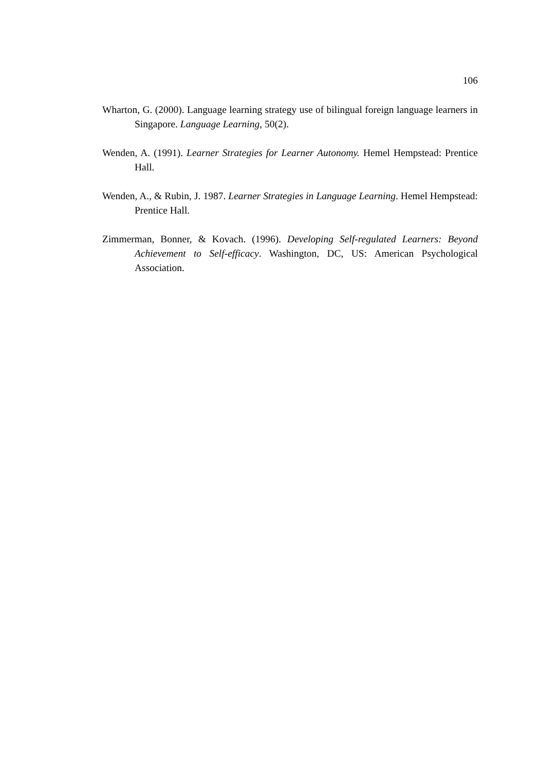106
Wharton, G. (2000). Language learning strategy use of bilingual foreign language learners in Singapore. Language Learning, 50(2).
Wenden, A. (1991). Learner Strategies for Learner Autonomy. Hemel Hempstead: Prentice Hall.
Wenden, A., & Rubin, J. 1987. Learner Strategies in Language Learning. Hemel Hempstead: Prentice Hall.
Zimmerman, Bonner, & Kovach. (1996). Developing Self-regulated Learners: Beyond Achievement to Self-efficacy. Washington, DC, US: American Psychological Association.